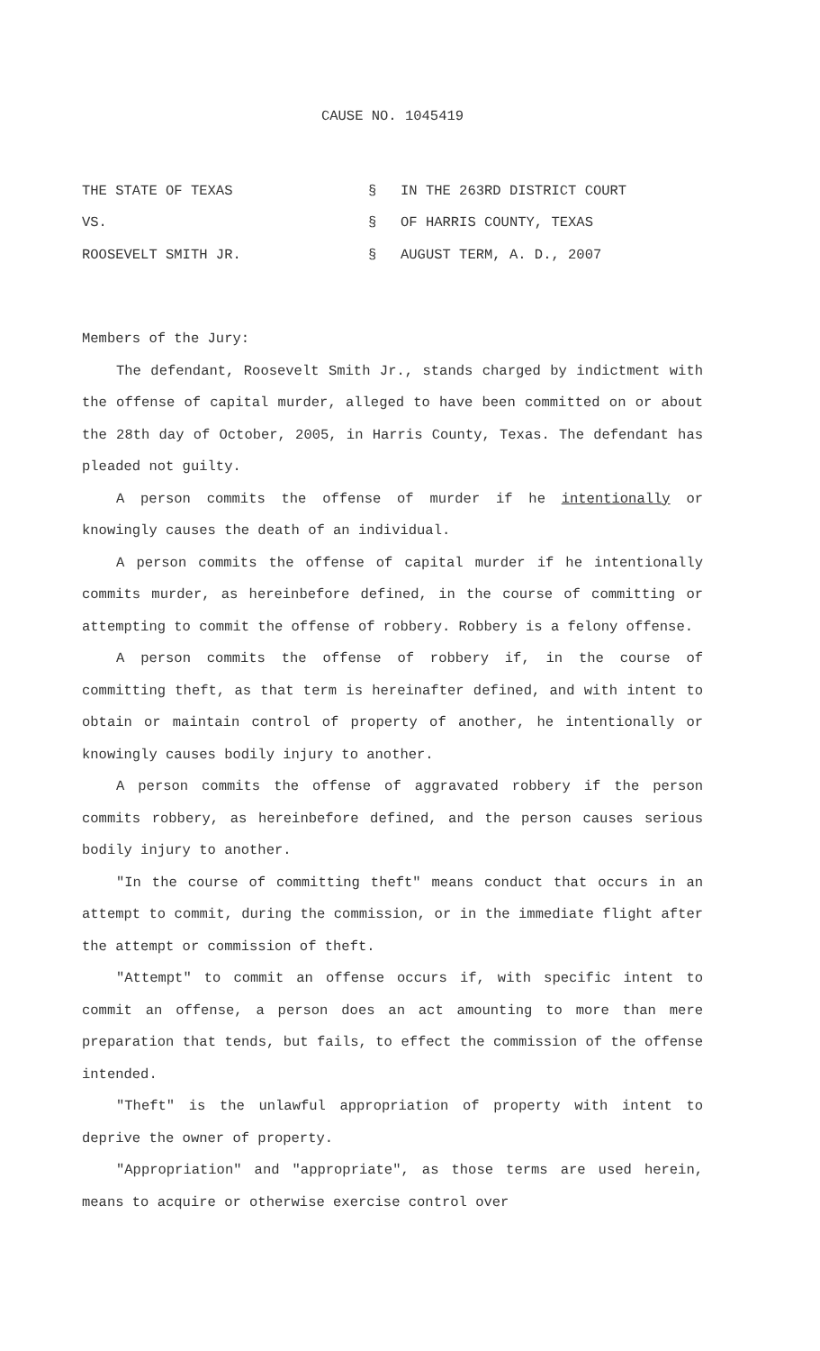CAUSE NO. 1045419
| THE STATE OF TEXAS | § | IN THE 263RD DISTRICT COURT |
| VS. | § | OF HARRIS COUNTY, TEXAS |
| ROOSEVELT SMITH JR. | § | AUGUST TERM, A. D., 2007 |
Members of the Jury:
The defendant, Roosevelt Smith Jr., stands charged by indictment with the offense of capital murder, alleged to have been committed on or about the 28th day of October, 2005, in Harris County, Texas. The defendant has pleaded not guilty.
A person commits the offense of murder if he intentionally or knowingly causes the death of an individual.
A person commits the offense of capital murder if he intentionally commits murder, as hereinbefore defined, in the course of committing or attempting to commit the offense of robbery. Robbery is a felony offense.
A person commits the offense of robbery if, in the course of committing theft, as that term is hereinafter defined, and with intent to obtain or maintain control of property of another, he intentionally or knowingly causes bodily injury to another.
A person commits the offense of aggravated robbery if the person commits robbery, as hereinbefore defined, and the person causes serious bodily injury to another.
"In the course of committing theft" means conduct that occurs in an attempt to commit, during the commission, or in the immediate flight after the attempt or commission of theft.
"Attempt" to commit an offense occurs if, with specific intent to commit an offense, a person does an act amounting to more than mere preparation that tends, but fails, to effect the commission of the offense intended.
"Theft" is the unlawful appropriation of property with intent to deprive the owner of property.
"Appropriation" and "appropriate", as those terms are used herein, means to acquire or otherwise exercise control over